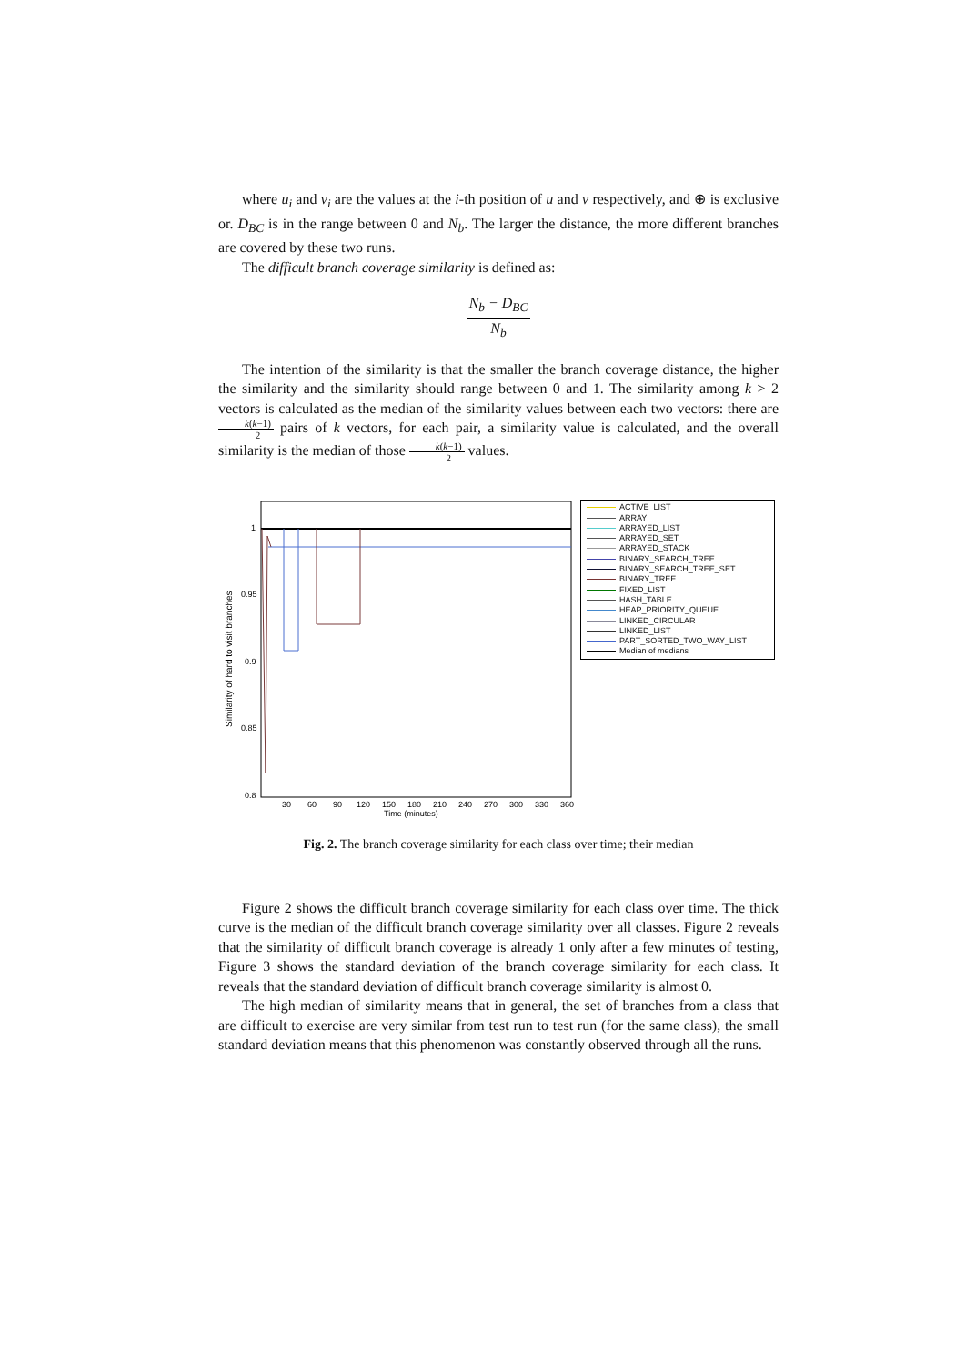where u<sub>i</sub> and v<sub>i</sub> are the values at the i-th position of u and v respectively, and ⊕ is exclusive or. D<sub>BC</sub> is in the range between 0 and N<sub>b</sub>. The larger the distance, the more different branches are covered by these two runs.
The difficult branch coverage similarity is defined as:
N<sub>b</sub> − D<sub>BC</sub> N<sub>b</sub>
The intention of the similarity is that the smaller the branch coverage distance, the higher the similarity and the similarity should range between 0 and 1. The similarity among k > 2 vectors is calculated as the median of the similarity values between each two vectors: there are k(k−1) 2 pairs of k vectors, for each pair, a similarity value is calculated, and the overall similarity is the median of those k(k−1) 2 values.
Similarity of hard to visit branches
1
0.95
0.9
0.85
0.8
30
60
90
120
150
180
210
240
270
300
330
360
Time (minutes)
ACTIVE_LIST
ARRAY
ARRAYED_LIST
ARRAYED_SET
ARRAYED_STACK
BINARY_SEARCH_TREE
BINARY_SEARCH_TREE_SET
BINARY_TREE
FIXED_LIST
HASH_TABLE
HEAP_PRIORITY_QUEUE
LINKED_CIRCULAR
LINKED_LIST
PART_SORTED_TWO_WAY_LIST
Median of medians
Fig. 2. The branch coverage similarity for each class over time; their median
Figure 2 shows the difficult branch coverage similarity for each class over time. The thick curve is the median of the difficult branch coverage similarity over all classes. Figure 2 reveals that the similarity of difficult branch coverage is already 1 only after a few minutes of testing, Figure 3 shows the standard deviation of the branch coverage similarity for each class. It reveals that the standard deviation of difficult branch coverage similarity is almost 0.
The high median of similarity means that in general, the set of branches from a class that are difficult to exercise are very similar from test run to test run (for the same class), the small standard deviation means that this phenomenon was constantly observed through all the runs.